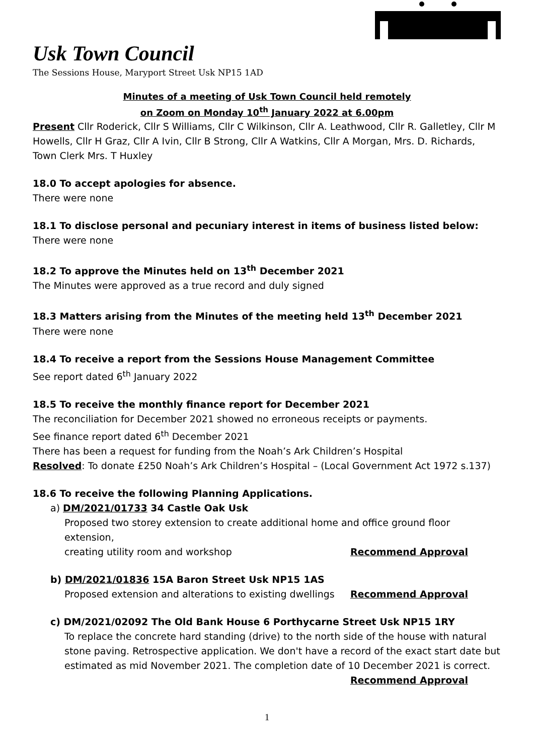Usk Town Council
The Sessions House, Maryport Street Usk NP15 1AD
Minutes of a meeting of Usk Town Council held remotely
on Zoom on Monday 10<sup>th</sup> January 2022 at 6.00pm
Present Cllr Roderick, Cllr S Williams, Cllr C Wilkinson, Cllr A. Leathwood, Cllr R. Galletley, Cllr M Howells, Cllr H Graz, Cllr A Ivin, Cllr B Strong, Cllr A Watkins, Cllr A Morgan, Mrs. D. Richards, Town Clerk Mrs. T Huxley
18.0 To accept apologies for absence.
There were none
18.1 To disclose personal and pecuniary interest in items of business listed below:
There were none
18.2 To approve the Minutes held on 13<sup>th</sup> December 2021
The Minutes were approved as a true record and duly signed
18.3 Matters arising from the Minutes of the meeting held 13<sup>th</sup> December 2021
There were none
18.4 To receive a report from the Sessions House Management Committee
See report dated 6<sup>th</sup> January 2022
18.5 To receive the monthly finance report for December 2021
The reconciliation for December 2021 showed no erroneous receipts or payments.
See finance report dated 6<sup>th</sup> December 2021
There has been a request for funding from the Noah’s Ark Children’s Hospital
Resolved: To donate £250 Noah’s Ark Children’s Hospital – (Local Government Act 1972 s.137)
18.6 To receive the following Planning Applications.
a) DM/2021/01733 34 Castle Oak Usk
Proposed two storey extension to create additional home and office ground floor extension,
creating utility room and workshop Recommend Approval
b) DM/2021/01836 15A Baron Street Usk NP15 1AS
Proposed extension and alterations to existing dwellings Recommend Approval
c) DM/2021/02092 The Old Bank House 6 Porthycarne Street Usk NP15 1RY
To replace the concrete hard standing (drive) to the north side of the house with natural stone paving. Retrospective application. We don't have a record of the exact start date but estimated as mid November 2021. The completion date of 10 December 2021 is correct.
Recommend Approval
1